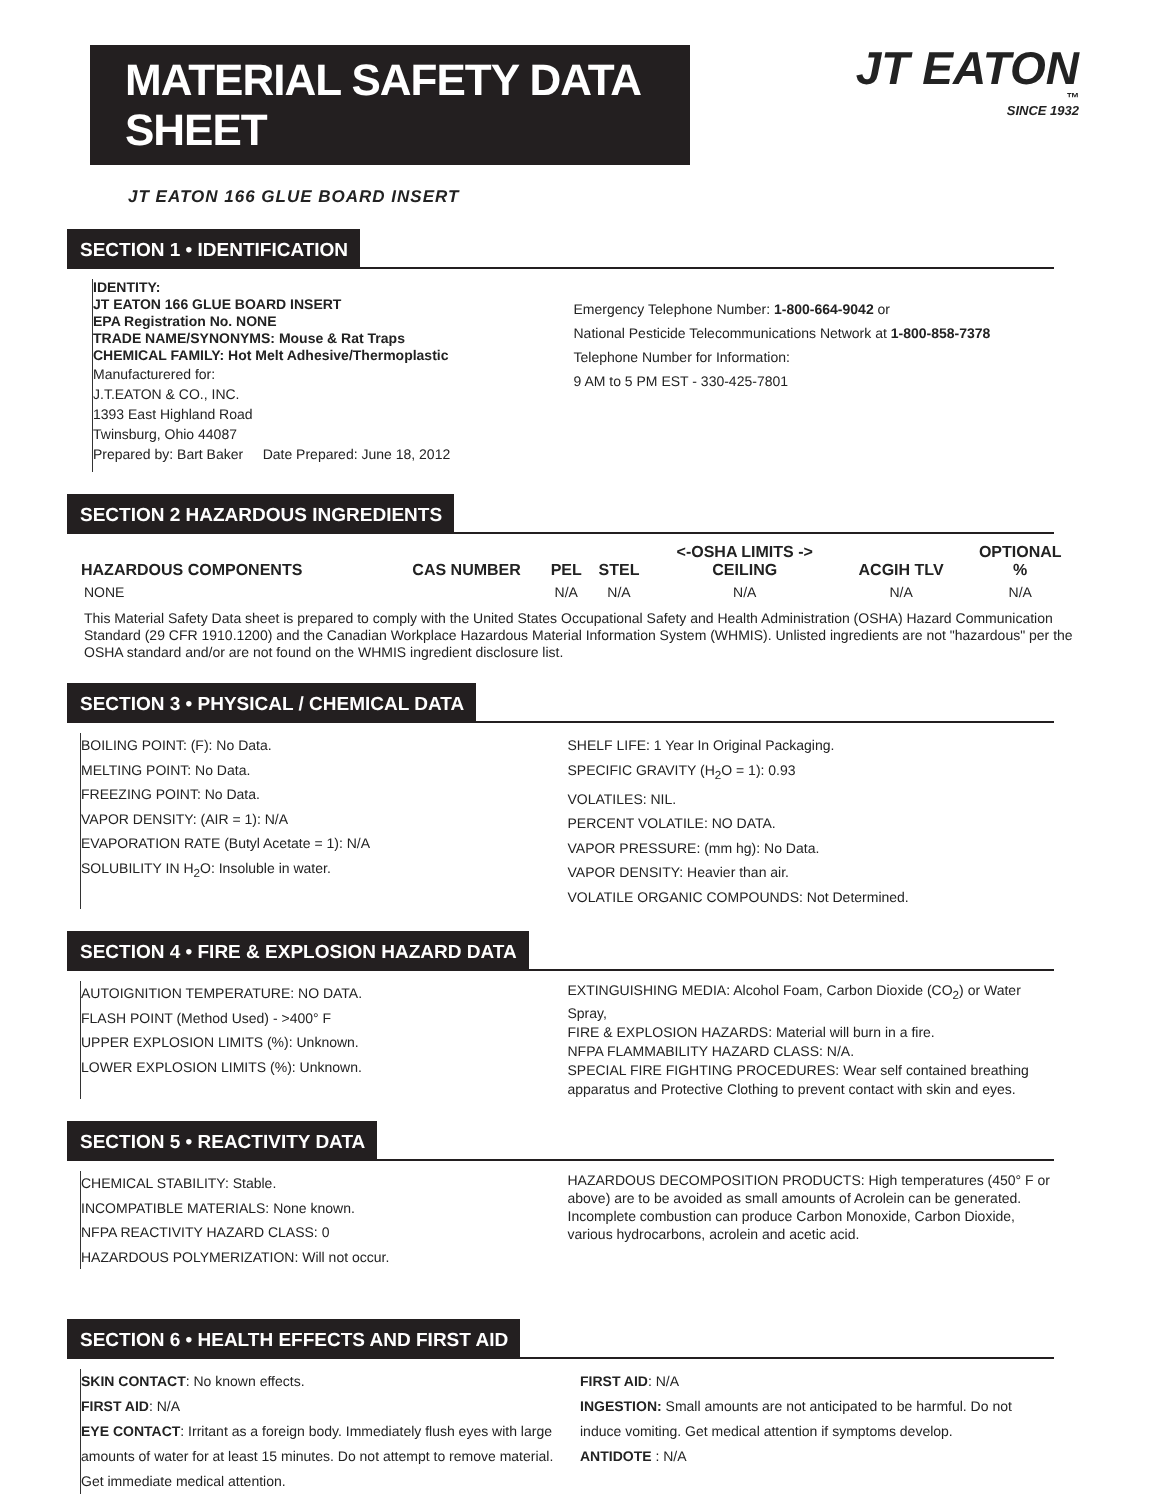MATERIAL SAFETY DATA SHEET
JT EATON
™
SINCE 1932
JT EATON 166 GLUE BOARD INSERT
SECTION 1 • IDENTIFICATION
IDENTITY:
JT EATON 166 GLUE BOARD INSERT
EPA Registration No. NONE
TRADE NAME/SYNONYMS: Mouse & Rat Traps
CHEMICAL FAMILY: Hot Melt Adhesive/Thermoplastic
Manufacturered for:
J.T.EATON & CO., INC.
1393 East Highland Road
Twinsburg, Ohio 44087
Prepared by: Bart Baker Date Prepared: June 18, 2012
Emergency Telephone Number: 1-800-664-9042 or
National Pesticide Telecommunications Network at 1-800-858-7378
Telephone Number for Information:
9 AM to 5 PM EST - 330-425-7801
SECTION 2 HAZARDOUS INGREDIENTS
| HAZARDOUS COMPONENTS | CAS NUMBER | PEL | STEL | <-OSHA LIMITS -> CEILING | ACGIH TLV | OPTIONAL % |
| --- | --- | --- | --- | --- | --- | --- |
| NONE | | N/A | N/A | N/A | N/A | N/A |
This Material Safety Data sheet is prepared to comply with the United States Occupational Safety and Health Administration (OSHA) Hazard Communication Standard (29 CFR 1910.1200) and the Canadian Workplace Hazardous Material Information System (WHMIS). Unlisted ingredients are not "hazardous" per the OSHA standard and/or are not found on the WHMIS ingredient disclosure list.
SECTION 3 • PHYSICAL / CHEMICAL DATA
BOILING POINT: (F): No Data.
MELTING POINT: No Data.
FREEZING POINT: No Data.
VAPOR DENSITY: (AIR = 1): N/A
EVAPORATION RATE (Butyl Acetate = 1): N/A
SOLUBILITY IN H<sub>2</sub>O: Insoluble in water.
SHELF LIFE: 1 Year In Original Packaging.
SPECIFIC GRAVITY (H<sub>2</sub>O = 1): 0.93
VOLATILES: NIL.
PERCENT VOLATILE: NO DATA.
VAPOR PRESSURE: (mm hg): No Data.
VAPOR DENSITY: Heavier than air.
VOLATILE ORGANIC COMPOUNDS: Not Determined.
SECTION 4 • FIRE & EXPLOSION HAZARD DATA
AUTOIGNITION TEMPERATURE: NO DATA.
FLASH POINT (Method Used) - >400° F
UPPER EXPLOSION LIMITS (%): Unknown.
LOWER EXPLOSION LIMITS (%): Unknown.
EXTINGUISHING MEDIA: Alcohol Foam, Carbon Dioxide (CO<sub>2</sub>) or Water Spray,
FIRE & EXPLOSION HAZARDS: Material will burn in a fire.
NFPA FLAMMABILITY HAZARD CLASS: N/A.
SPECIAL FIRE FIGHTING PROCEDURES: Wear self contained breathing apparatus and Protective Clothing to prevent contact with skin and eyes.
SECTION 5 • REACTIVITY DATA
CHEMICAL STABILITY: Stable.
INCOMPATIBLE MATERIALS: None known.
NFPA REACTIVITY HAZARD CLASS: 0
HAZARDOUS POLYMERIZATION: Will not occur.
HAZARDOUS DECOMPOSITION PRODUCTS: High temperatures (450° F or above) are to be avoided as small amounts of Acrolein can be generated. Incomplete combustion can produce Carbon Monoxide, Carbon Dioxide, various hydrocarbons, acrolein and acetic acid.
SECTION 6 • HEALTH EFFECTS AND FIRST AID
SKIN CONTACT: No known effects.
FIRST AID: N/A
EYE CONTACT: Irritant as a foreign body. Immediately flush eyes with large amounts of water for at least 15 minutes. Do not attempt to remove material. Get immediate medical attention.
FIRST AID: N/A
INGESTION: Small amounts are not anticipated to be harmful. Do not induce vomiting. Get medical attention if symptoms develop.
ANTIDOTE : N/A